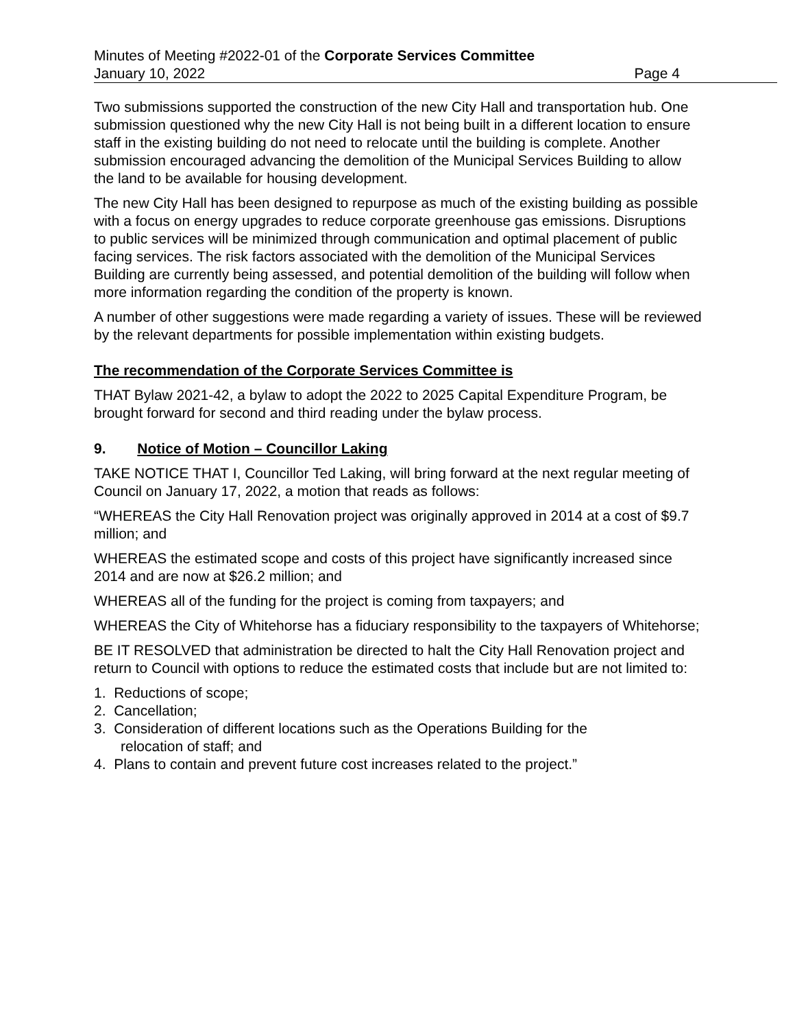Minutes of Meeting #2022-01 of the Corporate Services Committee
January 10, 2022 Page 4
Two submissions supported the construction of the new City Hall and transportation hub. One submission questioned why the new City Hall is not being built in a different location to ensure staff in the existing building do not need to relocate until the building is complete. Another submission encouraged advancing the demolition of the Municipal Services Building to allow the land to be available for housing development.
The new City Hall has been designed to repurpose as much of the existing building as possible with a focus on energy upgrades to reduce corporate greenhouse gas emissions. Disruptions to public services will be minimized through communication and optimal placement of public facing services. The risk factors associated with the demolition of the Municipal Services Building are currently being assessed, and potential demolition of the building will follow when more information regarding the condition of the property is known.
A number of other suggestions were made regarding a variety of issues. These will be reviewed by the relevant departments for possible implementation within existing budgets.
The recommendation of the Corporate Services Committee is
THAT Bylaw 2021-42, a bylaw to adopt the 2022 to 2025 Capital Expenditure Program, be brought forward for second and third reading under the bylaw process.
9. Notice of Motion – Councillor Laking
TAKE NOTICE THAT I, Councillor Ted Laking, will bring forward at the next regular meeting of Council on January 17, 2022, a motion that reads as follows:
“WHEREAS the City Hall Renovation project was originally approved in 2014 at a cost of $9.7 million; and
WHEREAS the estimated scope and costs of this project have significantly increased since 2014 and are now at $26.2 million; and
WHEREAS all of the funding for the project is coming from taxpayers; and
WHEREAS the City of Whitehorse has a fiduciary responsibility to the taxpayers of Whitehorse;
BE IT RESOLVED that administration be directed to halt the City Hall Renovation project and return to Council with options to reduce the estimated costs that include but are not limited to:
1. Reductions of scope;
2. Cancellation;
3. Consideration of different locations such as the Operations Building for the
relocation of staff; and
4. Plans to contain and prevent future cost increases related to the project.”